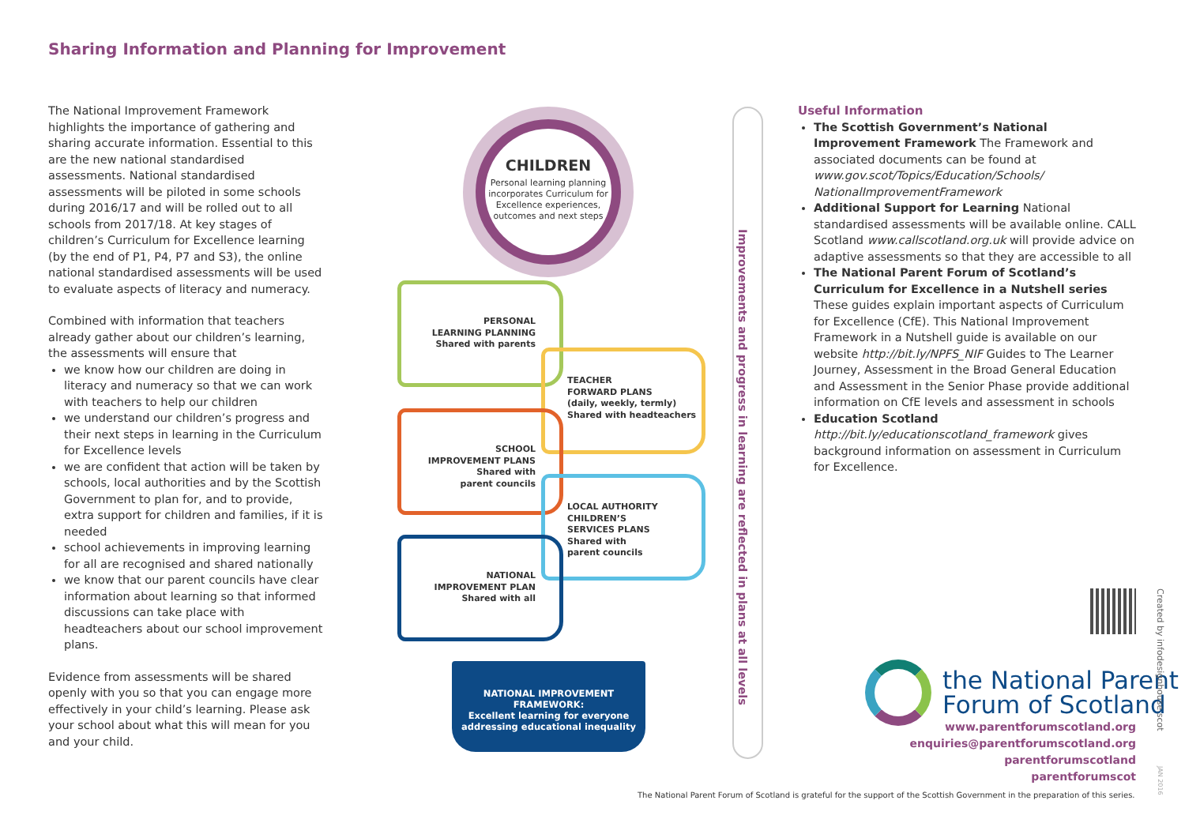Sharing Information and Planning for Improvement
The National Improvement Framework highlights the importance of gathering and sharing accurate information. Essential to this are the new national standardised assessments. National standardised assessments will be piloted in some schools during 2016/17 and will be rolled out to all schools from 2017/18. At key stages of children’s Curriculum for Excellence learning (by the end of P1, P4, P7 and S3), the online national standardised assessments will be used to evaluate aspects of literacy and numeracy.
Combined with information that teachers already gather about our children’s learning, the assessments will ensure that
we know how our children are doing in literacy and numeracy so that we can work with teachers to help our children
we understand our children’s progress and their next steps in learning in the Curriculum for Excellence levels
we are confident that action will be taken by schools, local authorities and by the Scottish Government to plan for, and to provide, extra support for children and families, if it is needed
school achievements in improving learning for all are recognised and shared nationally
we know that our parent councils have clear information about learning so that informed discussions can take place with headteachers about our school improvement plans.
Evidence from assessments will be shared openly with you so that you can engage more effectively in your child’s learning. Please ask your school about what this will mean for you and your child.
CHILDREN
Personal learning planning incorporates Curriculum for Excellence experiences, outcomes and next steps
PERSONAL
LEARNING PLANNING
Shared with parents
TEACHER
FORWARD PLANS
(daily, weekly, termly)
Shared with headteachers
SCHOOL
IMPROVEMENT PLANS
Shared with
parent councils
LOCAL AUTHORITY
CHILDREN’S
SERVICES PLANS
Shared with
parent councils
NATIONAL
IMPROVEMENT PLAN
Shared with all
NATIONAL IMPROVEMENT FRAMEWORK:
Excellent learning for everyone addressing educational inequality
Improvements and progress in learning are reflected in plans at all levels
Useful Information
The Scottish Government’s National Improvement Framework The Framework and associated documents can be found at www.gov.scot/Topics/Education/Schools/ NationalImprovementFramework
Additional Support for Learning National standardised assessments will be available online. CALL Scotland www.callscotland.org.uk will provide advice on adaptive assessments so that they are accessible to all
The National Parent Forum of Scotland’s Curriculum for Excellence in a Nutshell series These guides explain important aspects of Curriculum for Excellence (CfE). This National Improvement Framework in a Nutshell guide is available on our website http://bit.ly/NPFS_NIF Guides to The Learner Journey, Assessment in the Broad General Education and Assessment in the Senior Phase provide additional information on CfE levels and assessment in schools
Education Scotland
http://bit.ly/educationscotland_framework gives background information on assessment in Curriculum for Excellence.
the National Parent
Forum of Scotland
www.parentforumscotland.org
enquiries@parentforumscotland.org
parentforumscotland
parentforumscot
The National Parent Forum of Scotland is grateful for the support of the Scottish Government in the preparation of this series.
Created by infodesignhouse.scot
JAN 2016